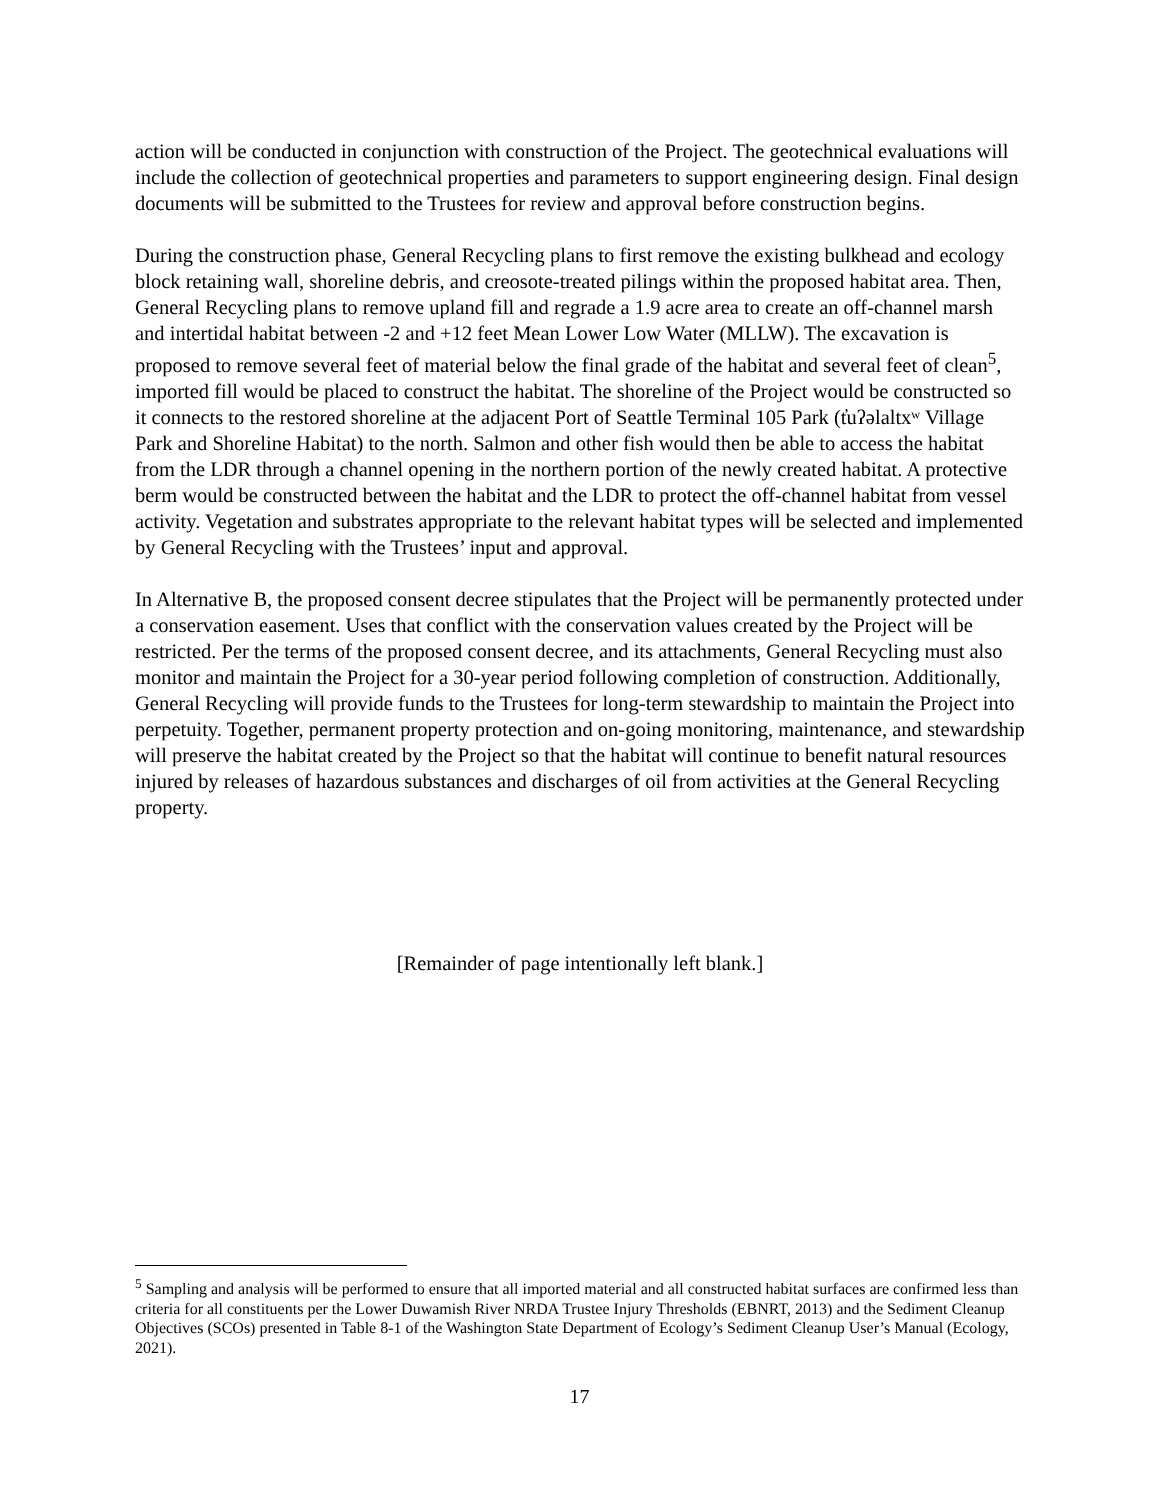action will be conducted in conjunction with construction of the Project. The geotechnical evaluations will include the collection of geotechnical properties and parameters to support engineering design. Final design documents will be submitted to the Trustees for review and approval before construction begins.
During the construction phase, General Recycling plans to first remove the existing bulkhead and ecology block retaining wall, shoreline debris, and creosote-treated pilings within the proposed habitat area. Then, General Recycling plans to remove upland fill and regrade a 1.9 acre area to create an off-channel marsh and intertidal habitat between -2 and +12 feet Mean Lower Low Water (MLLW). The excavation is proposed to remove several feet of material below the final grade of the habitat and several feet of clean<sup>5</sup>, imported fill would be placed to construct the habitat. The shoreline of the Project would be constructed so it connects to the restored shoreline at the adjacent Port of Seattle Terminal 105 Park (t̓uʔəlaltxʷ Village Park and Shoreline Habitat) to the north. Salmon and other fish would then be able to access the habitat from the LDR through a channel opening in the northern portion of the newly created habitat. A protective berm would be constructed between the habitat and the LDR to protect the off-channel habitat from vessel activity. Vegetation and substrates appropriate to the relevant habitat types will be selected and implemented by General Recycling with the Trustees’ input and approval.
In Alternative B, the proposed consent decree stipulates that the Project will be permanently protected under a conservation easement. Uses that conflict with the conservation values created by the Project will be restricted. Per the terms of the proposed consent decree, and its attachments, General Recycling must also monitor and maintain the Project for a 30-year period following completion of construction. Additionally, General Recycling will provide funds to the Trustees for long-term stewardship to maintain the Project into perpetuity. Together, permanent property protection and on-going monitoring, maintenance, and stewardship will preserve the habitat created by the Project so that the habitat will continue to benefit natural resources injured by releases of hazardous substances and discharges of oil from activities at the General Recycling property.
[Remainder of page intentionally left blank.]
<sup>5</sup> Sampling and analysis will be performed to ensure that all imported material and all constructed habitat surfaces are confirmed less than criteria for all constituents per the Lower Duwamish River NRDA Trustee Injury Thresholds (EBNRT, 2013) and the Sediment Cleanup Objectives (SCOs) presented in Table 8-1 of the Washington State Department of Ecology’s Sediment Cleanup User’s Manual (Ecology, 2021).
17